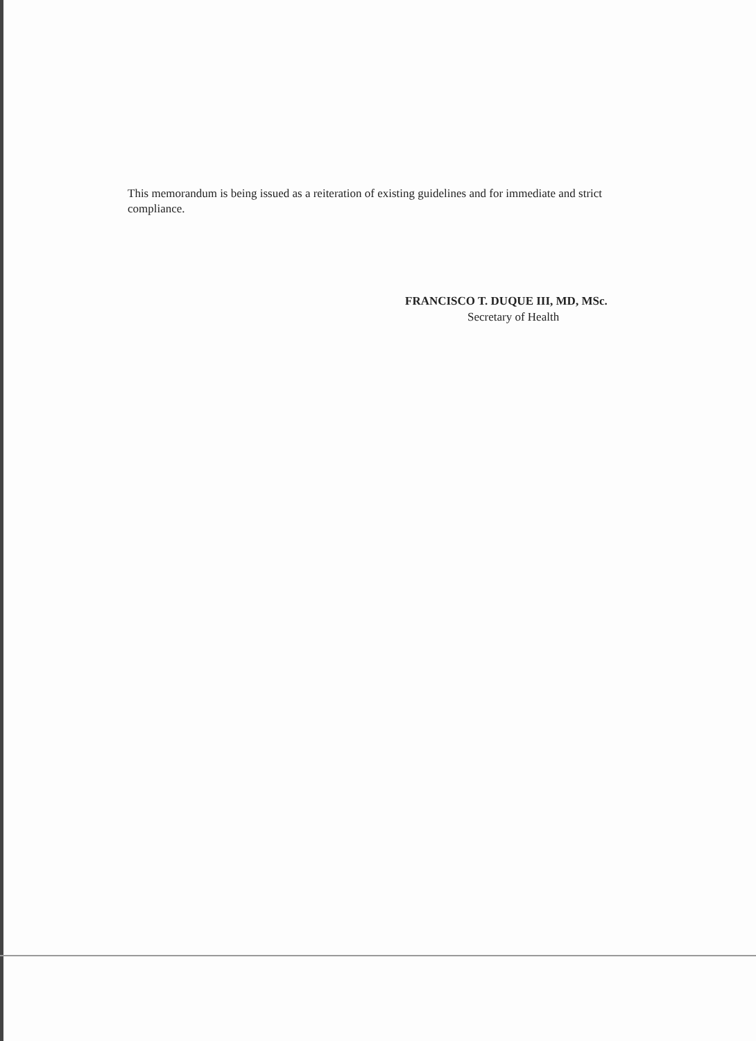This memorandum is being issued as a reiteration of existing guidelines and for immediate and strict compliance.
FRANCISCO T. DUQUE III, MD, MSc.
Secretary of Health